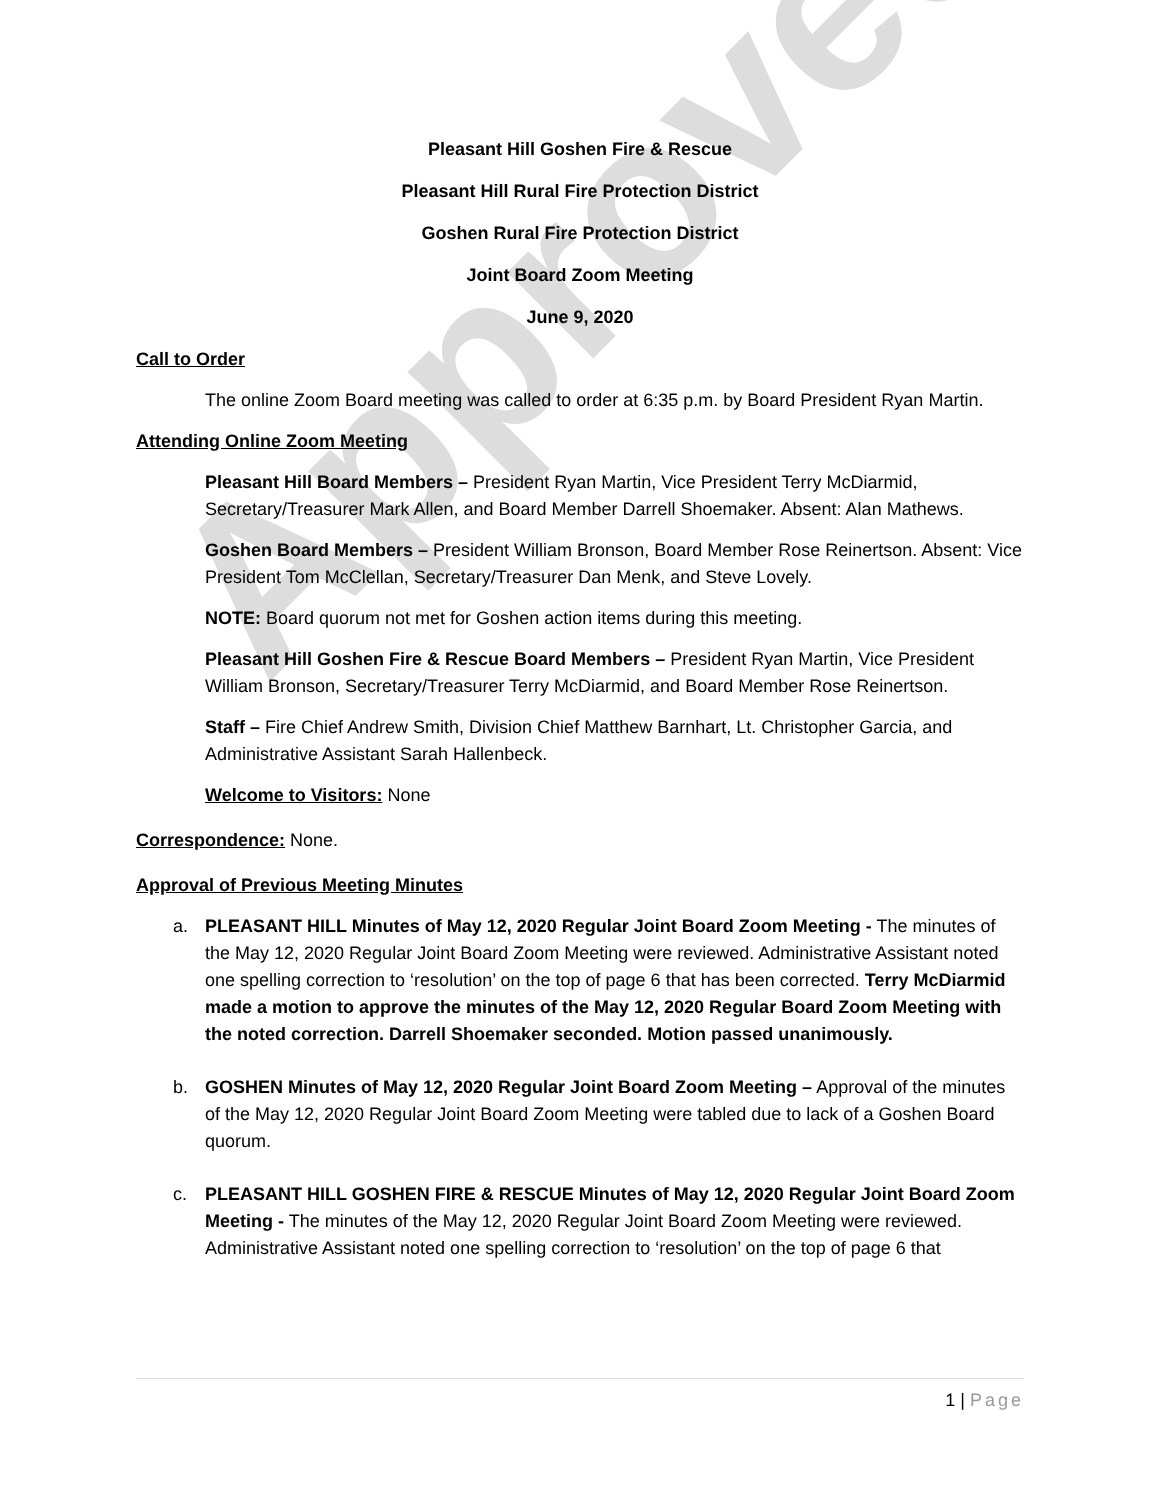Approved
Pleasant Hill Goshen Fire & Rescue
Pleasant Hill Rural Fire Protection District
Goshen Rural Fire Protection District
Joint Board Zoom Meeting
June 9, 2020
Call to Order
The online Zoom Board meeting was called to order at 6:35 p.m. by Board President Ryan Martin.
Attending Online Zoom Meeting
Pleasant Hill Board Members – President Ryan Martin, Vice President Terry McDiarmid, Secretary/Treasurer Mark Allen, and Board Member Darrell Shoemaker. Absent: Alan Mathews.
Goshen Board Members – President William Bronson, Board Member Rose Reinertson. Absent: Vice President Tom McClellan, Secretary/Treasurer Dan Menk, and Steve Lovely.
NOTE: Board quorum not met for Goshen action items during this meeting.
Pleasant Hill Goshen Fire & Rescue Board Members – President Ryan Martin, Vice President William Bronson, Secretary/Treasurer Terry McDiarmid, and Board Member Rose Reinertson.
Staff – Fire Chief Andrew Smith, Division Chief Matthew Barnhart, Lt. Christopher Garcia, and Administrative Assistant Sarah Hallenbeck.
Welcome to Visitors: None
Correspondence: None.
Approval of Previous Meeting Minutes
a. PLEASANT HILL Minutes of May 12, 2020 Regular Joint Board Zoom Meeting - The minutes of the May 12, 2020 Regular Joint Board Zoom Meeting were reviewed. Administrative Assistant noted one spelling correction to ‘resolution’ on the top of page 6 that has been corrected. Terry McDiarmid made a motion to approve the minutes of the May 12, 2020 Regular Board Zoom Meeting with the noted correction. Darrell Shoemaker seconded. Motion passed unanimously.
b. GOSHEN Minutes of May 12, 2020 Regular Joint Board Zoom Meeting – Approval of the minutes of the May 12, 2020 Regular Joint Board Zoom Meeting were tabled due to lack of a Goshen Board quorum.
c. PLEASANT HILL GOSHEN FIRE & RESCUE Minutes of May 12, 2020 Regular Joint Board Zoom Meeting - The minutes of the May 12, 2020 Regular Joint Board Zoom Meeting were reviewed. Administrative Assistant noted one spelling correction to ‘resolution’ on the top of page 6 that
1 | Page